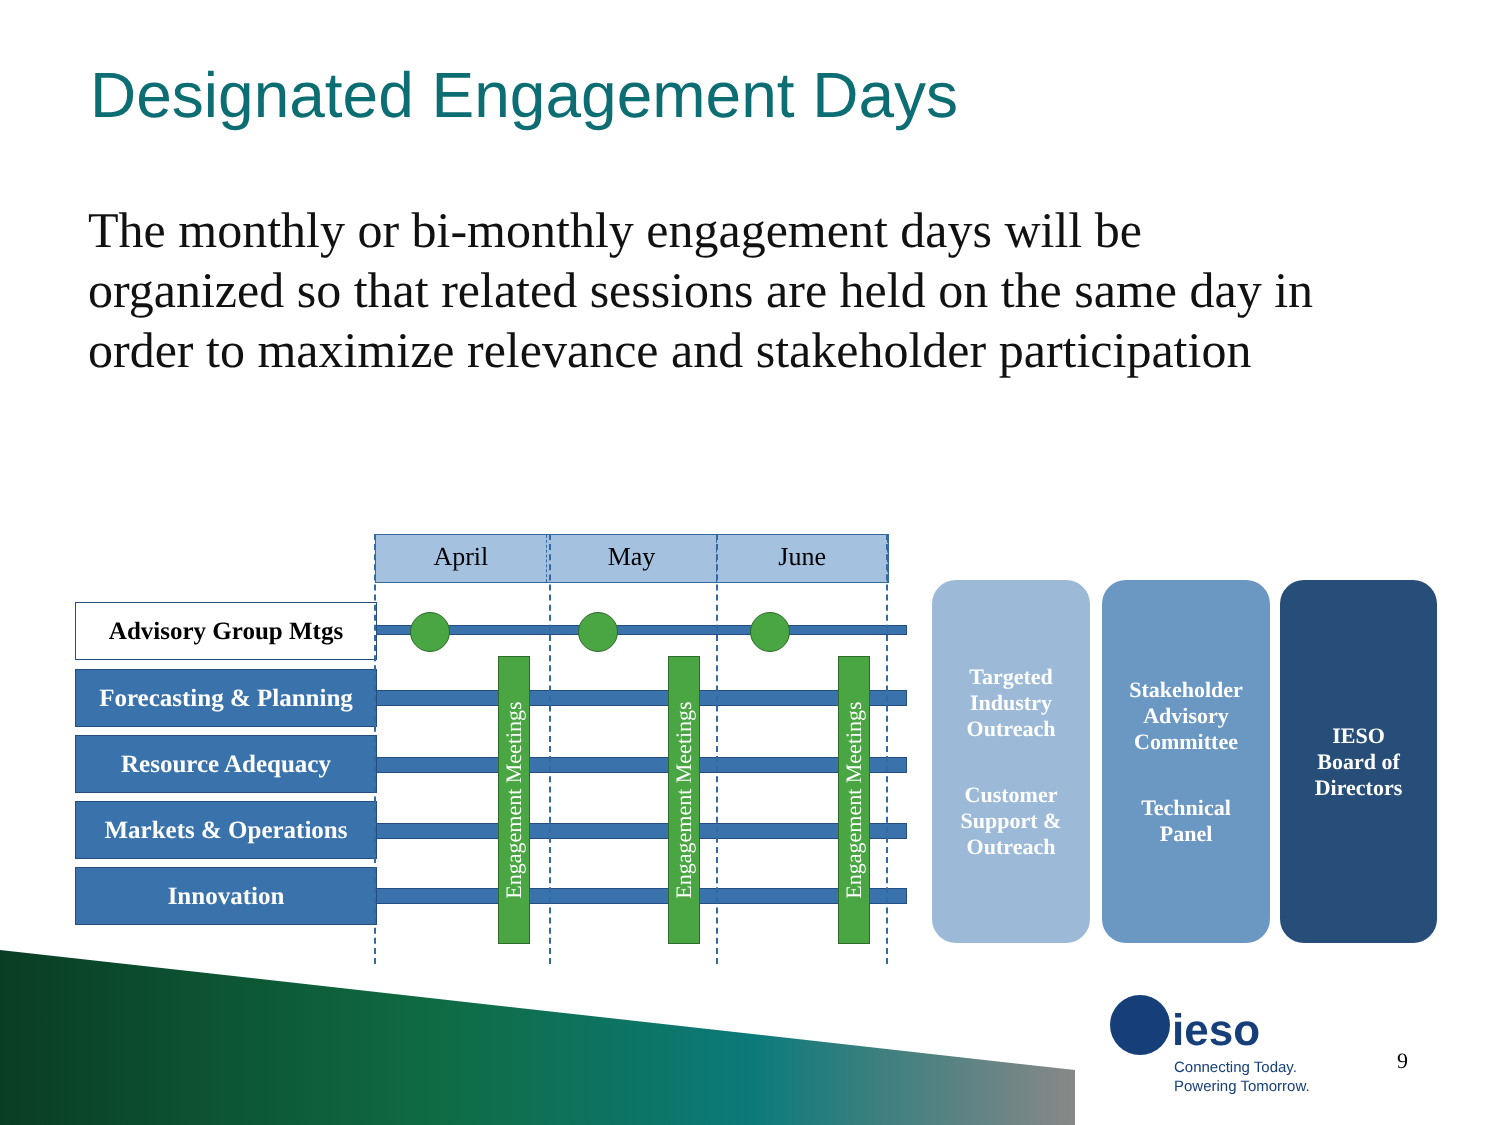Designated Engagement Days
The monthly or bi-monthly engagement days will be organized so that related sessions are held on the same day in order to maximize relevance and stakeholder participation
April May June
Advisory Group Mtgs
Forecasting & Planning
Resource Adequacy
Markets & Operations
Innovation
Engagement Meetings
Engagement Meetings
Engagement Meetings
Targeted
Industry
Outreach
Customer
Support &
Outreach
Stakeholder
Advisory
Committee
Technical
Panel
IESO
Board of
Directors
ieso
Connecting Today.
Powering Tomorrow.
9